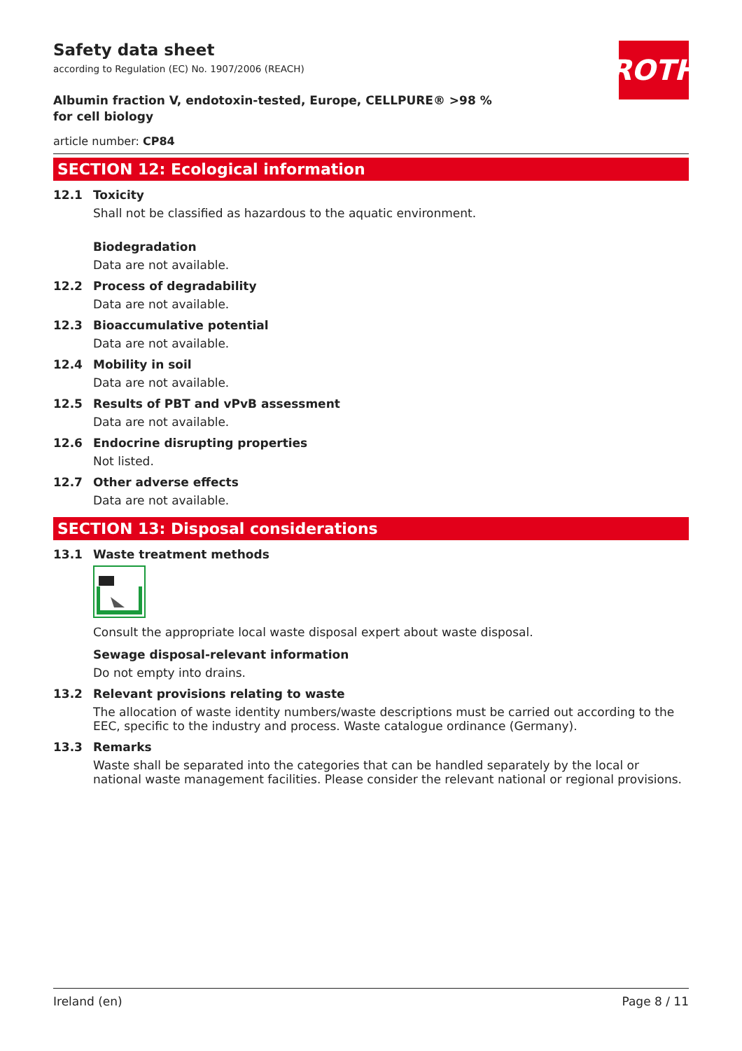ROTH
Safety data sheet
according to Regulation (EC) No. 1907/2006 (REACH)
Albumin fraction V, endotoxin-tested, Europe, CELLPURE® >98 % for cell biology
article number: CP84
SECTION 12: Ecological information
12.1 Toxicity
Shall not be classified as hazardous to the aquatic environment.
Biodegradation
Data are not available.
12.2 Process of degradability
Data are not available.
12.3 Bioaccumulative potential
Data are not available.
12.4 Mobility in soil
Data are not available.
12.5 Results of PBT and vPvB assessment
Data are not available.
12.6 Endocrine disrupting properties
Not listed.
12.7 Other adverse effects
Data are not available.
SECTION 13: Disposal considerations
13.1 Waste treatment methods
Consult the appropriate local waste disposal expert about waste disposal.
Sewage disposal-relevant information
Do not empty into drains.
13.2 Relevant provisions relating to waste
The allocation of waste identity numbers/waste descriptions must be carried out according to the EEC, specific to the industry and process. Waste catalogue ordinance (Germany).
13.3 Remarks
Waste shall be separated into the categories that can be handled separately by the local or national waste management facilities. Please consider the relevant national or regional provisions.
Ireland (en) Page 8 / 11